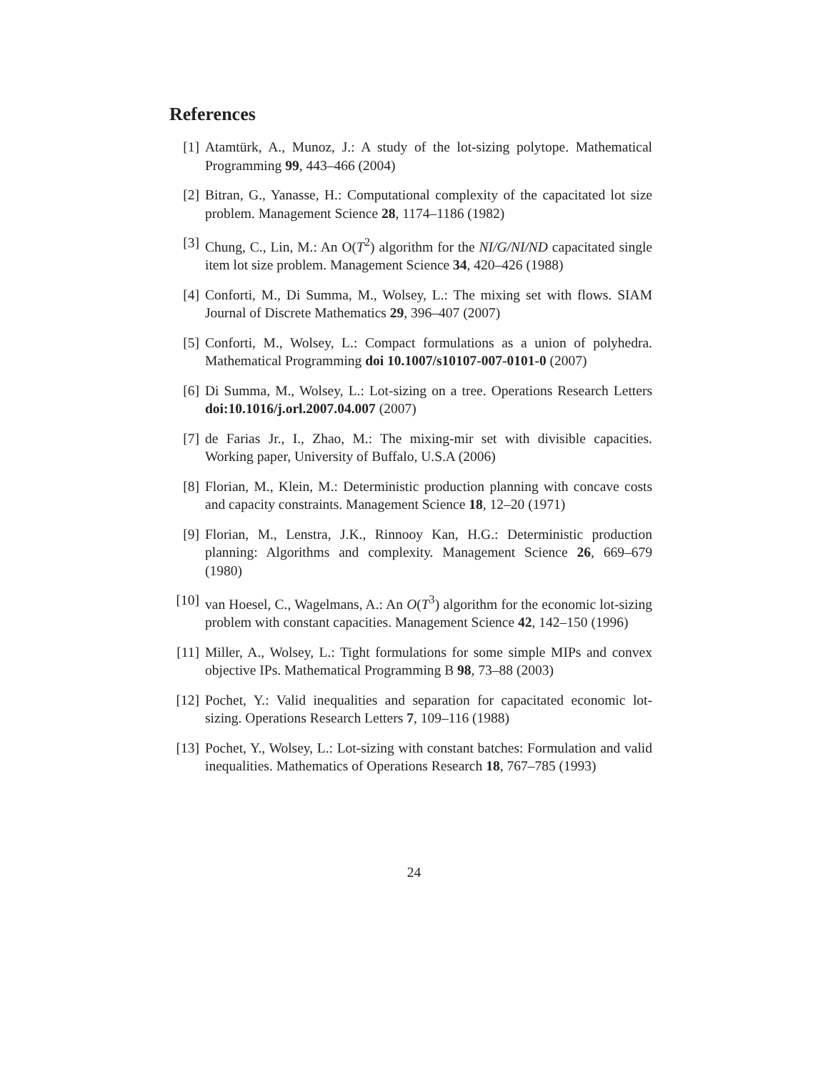References
[1] Atamtürk, A., Munoz, J.: A study of the lot-sizing polytope. Mathematical Programming 99, 443–466 (2004)
[2] Bitran, G., Yanasse, H.: Computational complexity of the capacitated lot size problem. Management Science 28, 1174–1186 (1982)
[3] Chung, C., Lin, M.: An O(T<sup>2</sup>) algorithm for the NI/G/NI/ND capacitated single item lot size problem. Management Science 34, 420–426 (1988)
[4] Conforti, M., Di Summa, M., Wolsey, L.: The mixing set with flows. SIAM Journal of Discrete Mathematics 29, 396–407 (2007)
[5] Conforti, M., Wolsey, L.: Compact formulations as a union of polyhedra. Mathematical Programming doi 10.1007/s10107-007-0101-0 (2007)
[6] Di Summa, M., Wolsey, L.: Lot-sizing on a tree. Operations Research Letters doi:10.1016/j.orl.2007.04.007 (2007)
[7] de Farias Jr., I., Zhao, M.: The mixing-mir set with divisible capacities. Working paper, University of Buffalo, U.S.A (2006)
[8] Florian, M., Klein, M.: Deterministic production planning with concave costs and capacity constraints. Management Science 18, 12–20 (1971)
[9] Florian, M., Lenstra, J.K., Rinnooy Kan, H.G.: Deterministic production planning: Algorithms and complexity. Management Science 26, 669–679 (1980)
[10]
van Hoesel, C., Wagelmans, A.: An O(T<sup>3</sup>) algorithm for the economic lot-sizing problem with constant capacities. Management Science 42, 142–150 (1996)
[11]
Miller, A., Wolsey, L.: Tight formulations for some simple MIPs and convex objective IPs. Mathematical Programming B 98, 73–88 (2003)
[12]
Pochet, Y.: Valid inequalities and separation for capacitated economic lot-sizing. Operations Research Letters 7, 109–116 (1988)
[13]
Pochet, Y., Wolsey, L.: Lot-sizing with constant batches: Formulation and valid inequalities. Mathematics of Operations Research 18, 767–785 (1993)
24